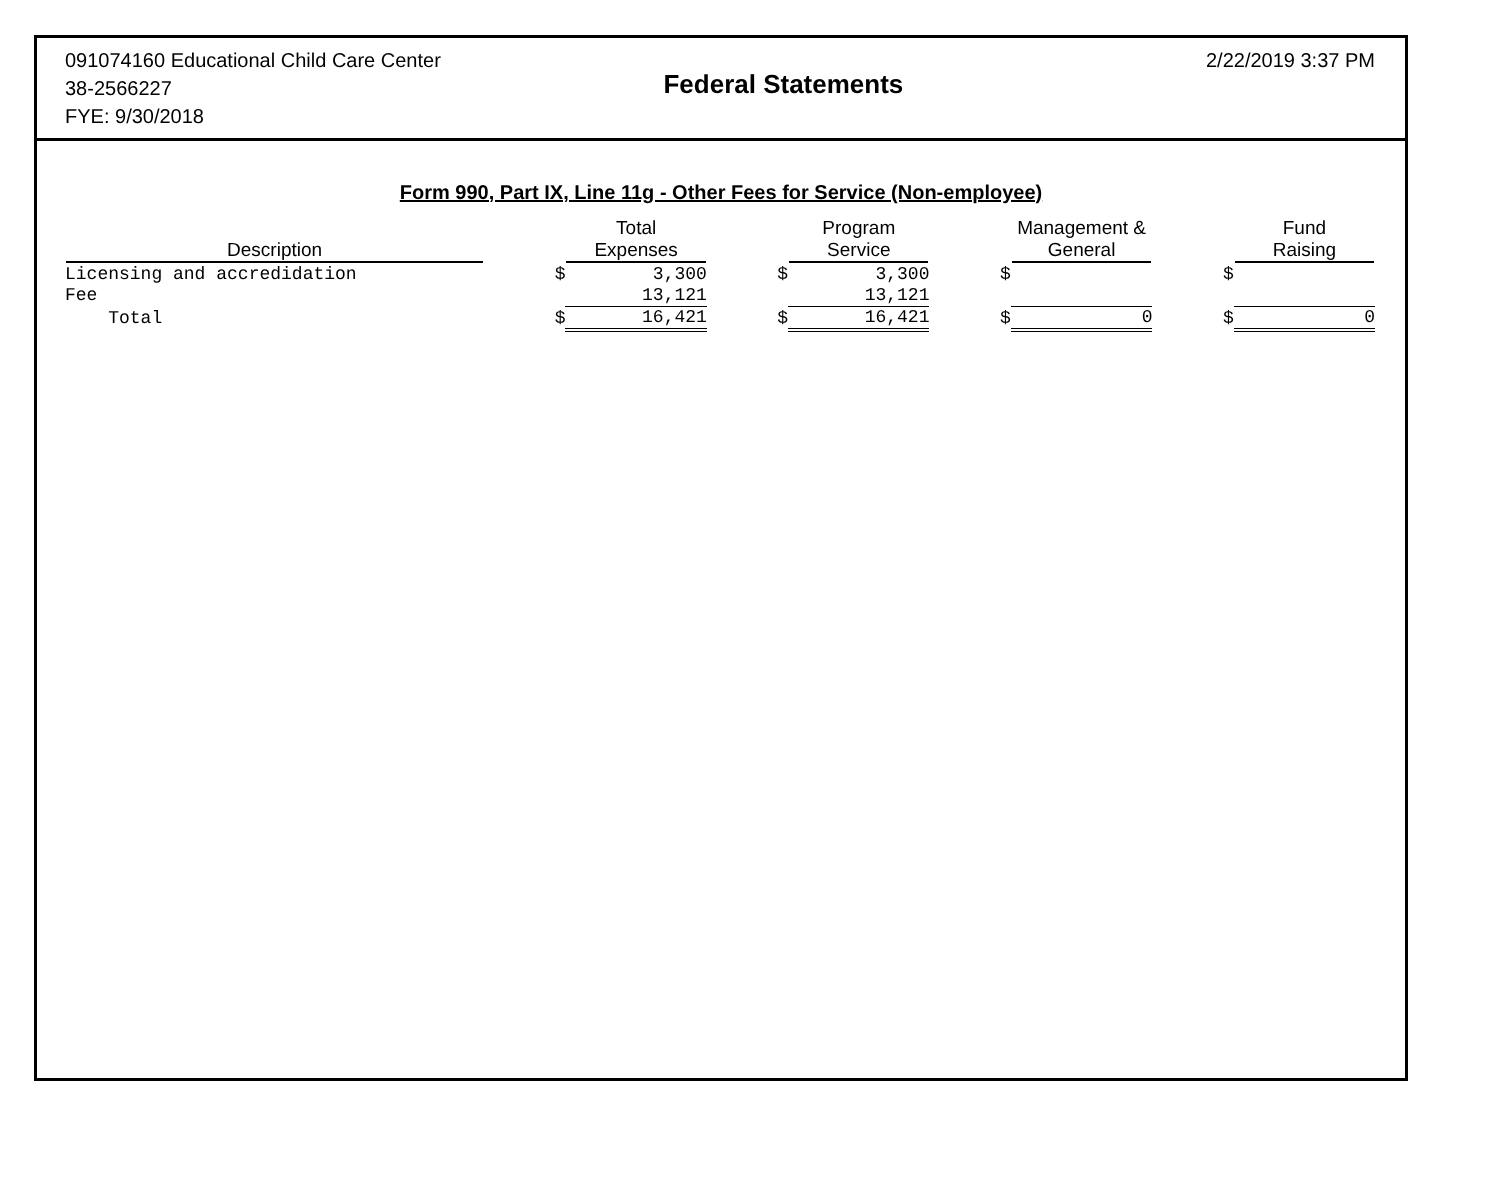091074160 Educational Child Care Center
38-2566227
FYE: 9/30/2018
Federal Statements
2/22/2019 3:37 PM
Form 990, Part IX, Line 11g - Other Fees for Service (Non-employee)
| Description | | Total Expenses | | Program Service | | Management & General | | Fund Raising |
| --- | --- | --- | --- | --- | --- | --- | --- | --- |
| Licensing and accredidation | $ | 3,300 | $ | 3,300 | $ | | $ | |
| Fee | | 13,121 | | 13,121 | | | | |
| Total | $ | 16,421 | $ | 16,421 | $ | 0 | $ | 0 |